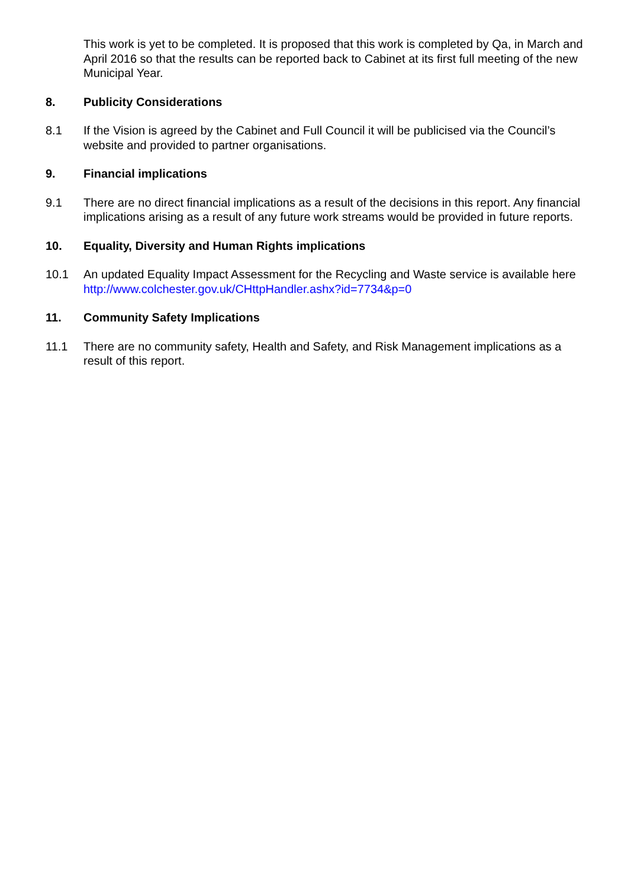This work is yet to be completed. It is proposed that this work is completed by Qa, in March and April 2016 so that the results can be reported back to Cabinet at its first full meeting of the new Municipal Year.
8. Publicity Considerations
8.1 If the Vision is agreed by the Cabinet and Full Council it will be publicised via the Council’s website and provided to partner organisations.
9. Financial implications
9.1 There are no direct financial implications as a result of the decisions in this report. Any financial implications arising as a result of any future work streams would be provided in future reports.
10. Equality, Diversity and Human Rights implications
10.1 An updated Equality Impact Assessment for the Recycling and Waste service is available here http://www.colchester.gov.uk/CHttpHandler.ashx?id=7734&p=0
11. Community Safety Implications
11.1 There are no community safety, Health and Safety, and Risk Management implications as a result of this report.